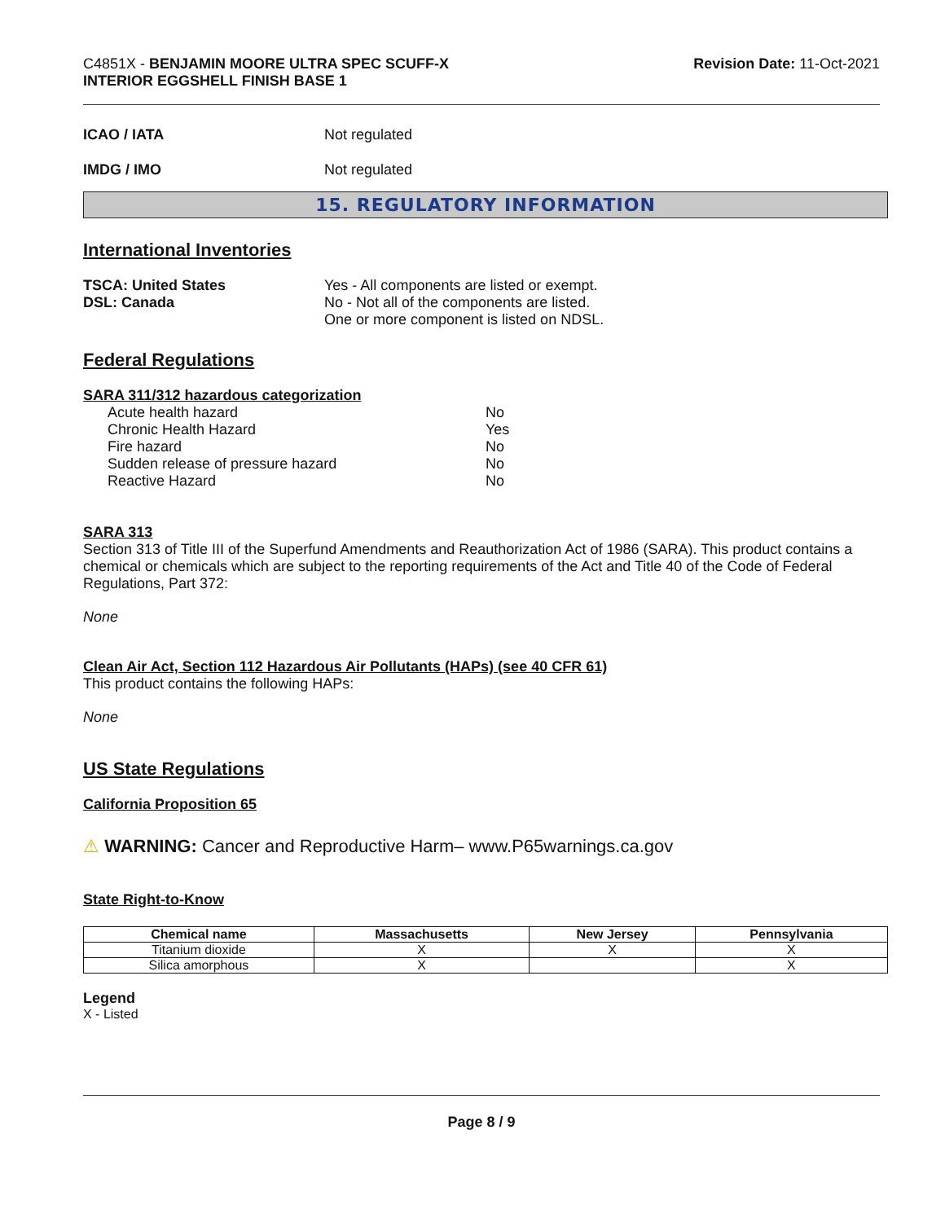C4851X - BENJAMIN MOORE ULTRA SPEC SCUFF-X
INTERIOR EGGSHELL FINISH BASE 1
Revision Date: 11-Oct-2021
ICAO / IATA Not regulated
IMDG / IMO Not regulated
15. REGULATORY INFORMATION
International Inventories
TSCA: United States
DSL: Canada
Yes - All components are listed or exempt.
No - Not all of the components are listed.
One or more component is listed on NDSL.
Federal Regulations
SARA 311/312 hazardous categorization
Acute health hazard No
Chronic Health Hazard Yes
Fire hazard No
Sudden release of pressure hazard No
Reactive Hazard No
SARA 313
Section 313 of Title III of the Superfund Amendments and Reauthorization Act of 1986 (SARA). This product contains a chemical or chemicals which are subject to the reporting requirements of the Act and Title 40 of the Code of Federal Regulations, Part 372:
None
Clean Air Act, Section 112 Hazardous Air Pollutants (HAPs) (see 40 CFR 61)
This product contains the following HAPs:
None
US State Regulations
California Proposition 65
⚠ WARNING: Cancer and Reproductive Harm– www.P65warnings.ca.gov
State Right-to-Know
| Chemical name | Massachusetts | New Jersey | Pennsylvania |
| --- | --- | --- | --- |
| Titanium dioxide | X | X | X |
| Silica amorphous | X | | X |
Legend
X - Listed
Page 8 / 9